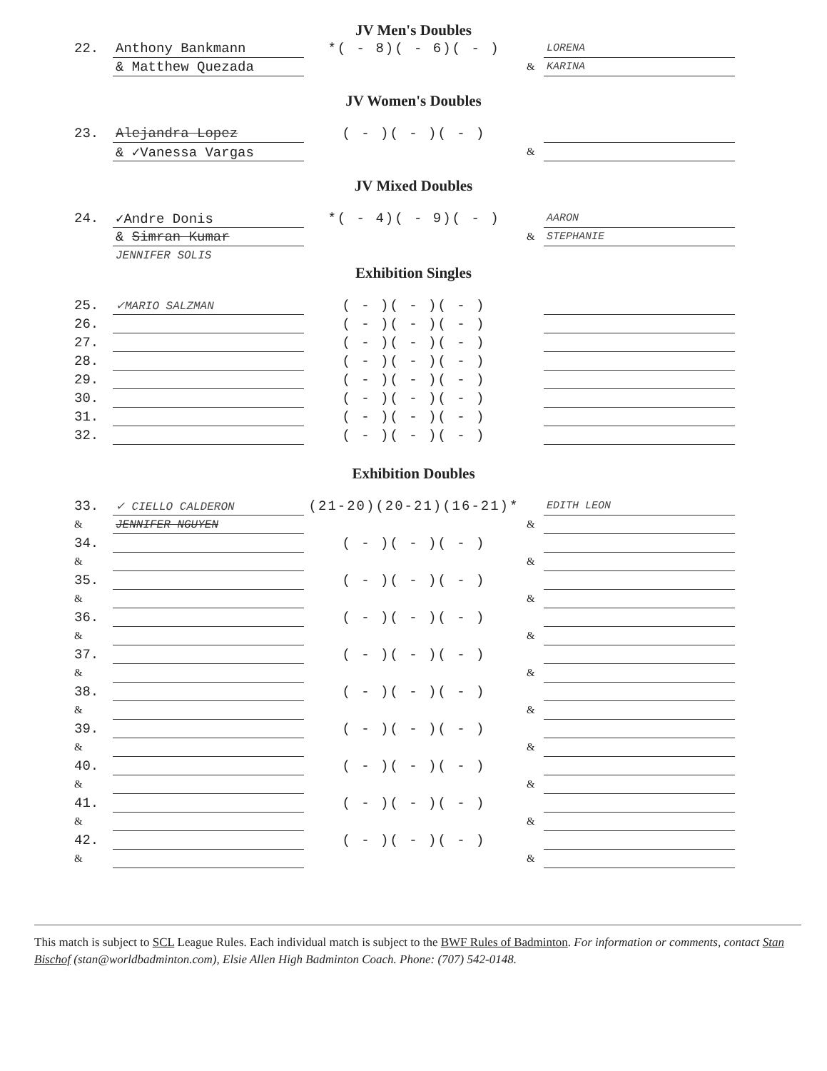JV Men's Doubles
| 22. | Anthony Bankmann | *( - 8)( - 6)( - ) | | LORENA |
| | & Matthew Quezada | | & | KARINA |
JV Women's Doubles
| 23. | Alejandra Lopez | ( - )( - )( - ) | | |
| | & ✓Vanessa Vargas | | & | |
JV Mixed Doubles
| 24. | ✓Andre Donis | *( - 4)( - 9)( - ) | | AARON |
| | & Simran Kumar | | & | STEPHANIE |
| | JENNIFER SOLIS | | | |
Exhibition Singles
| 25. | ✓MARIO SALZMAN | ( - )( - )( - ) | | |
| 26. | | ( - )( - )( - ) | | |
| 27. | | ( - )( - )( - ) | | |
| 28. | | ( - )( - )( - ) | | |
| 29. | | ( - )( - )( - ) | | |
| 30. | | ( - )( - )( - ) | | |
| 31. | | ( - )( - )( - ) | | |
| 32. | | ( - )( - )( - ) | | |
Exhibition Doubles
| 33. | ✓ CIELLO CALDERON | (21-20)(20-21)(16-21)* | | EDITH LEON |
| & | JENNIFER NGUYEN | | & | |
| 34. | | ( - )( - )( - ) | | |
| & | | | & | |
| 35. | | ( - )( - )( - ) | | |
| & | | | & | |
| 36. | | ( - )( - )( - ) | | |
| & | | | & | |
| 37. | | ( - )( - )( - ) | | |
| & | | | & | |
| 38. | | ( - )( - )( - ) | | |
| & | | | & | |
| 39. | | ( - )( - )( - ) | | |
| & | | | & | |
| 40. | | ( - )( - )( - ) | | |
| & | | | & | |
| 41. | | ( - )( - )( - ) | | |
| & | | | & | |
| 42. | | ( - )( - )( - ) | | |
| & | | | & | |
This match is subject to SCL League Rules. Each individual match is subject to the BWF Rules of Badminton. For information or comments, contact Stan Bischof (stan@worldbadminton.com), Elsie Allen High Badminton Coach. Phone: (707) 542-0148.